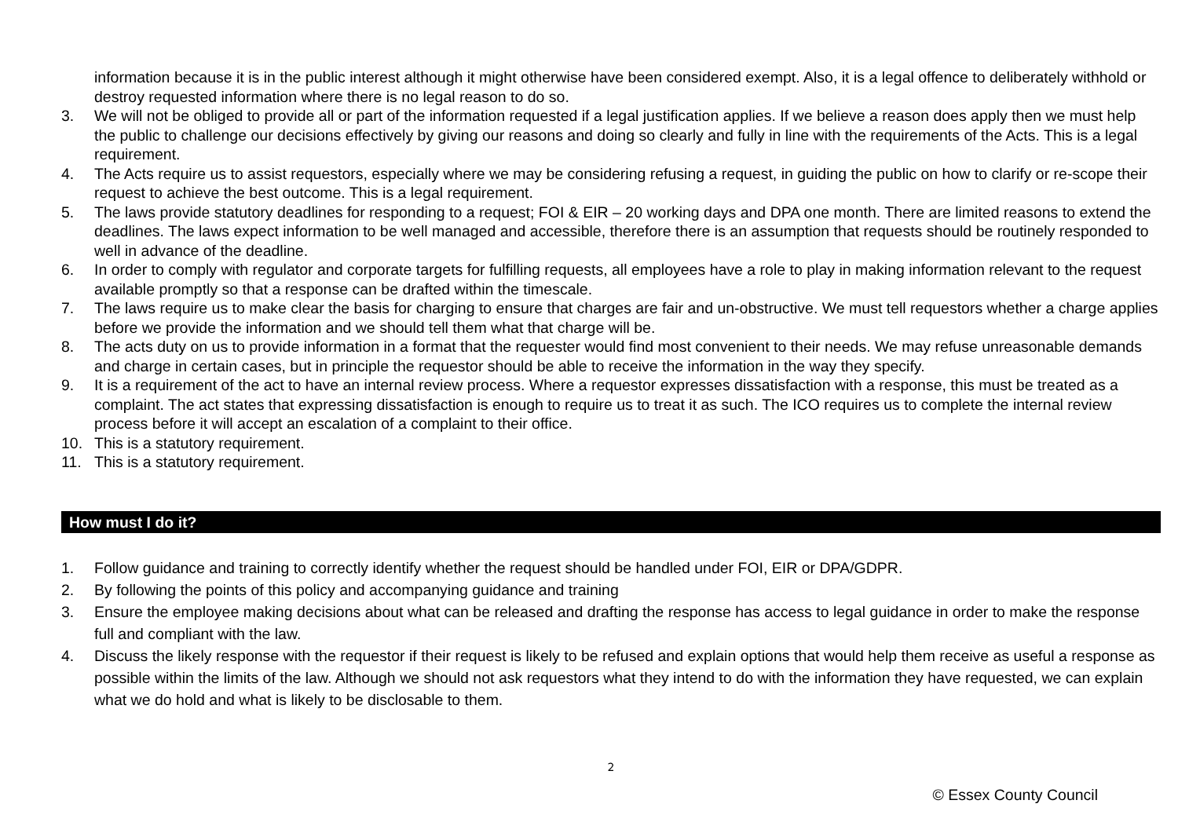information because it is in the public interest although it might otherwise have been considered exempt. Also, it is a legal offence to deliberately withhold or destroy requested information where there is no legal reason to do so.
3. We will not be obliged to provide all or part of the information requested if a legal justification applies. If we believe a reason does apply then we must help the public to challenge our decisions effectively by giving our reasons and doing so clearly and fully in line with the requirements of the Acts. This is a legal requirement.
4. The Acts require us to assist requestors, especially where we may be considering refusing a request, in guiding the public on how to clarify or re-scope their request to achieve the best outcome. This is a legal requirement.
5. The laws provide statutory deadlines for responding to a request; FOI & EIR – 20 working days and DPA one month. There are limited reasons to extend the deadlines. The laws expect information to be well managed and accessible, therefore there is an assumption that requests should be routinely responded to well in advance of the deadline.
6. In order to comply with regulator and corporate targets for fulfilling requests, all employees have a role to play in making information relevant to the request available promptly so that a response can be drafted within the timescale.
7. The laws require us to make clear the basis for charging to ensure that charges are fair and un-obstructive. We must tell requestors whether a charge applies before we provide the information and we should tell them what that charge will be.
8. The acts duty on us to provide information in a format that the requester would find most convenient to their needs. We may refuse unreasonable demands and charge in certain cases, but in principle the requestor should be able to receive the information in the way they specify.
9. It is a requirement of the act to have an internal review process. Where a requestor expresses dissatisfaction with a response, this must be treated as a complaint. The act states that expressing dissatisfaction is enough to require us to treat it as such. The ICO requires us to complete the internal review process before it will accept an escalation of a complaint to their office.
10. This is a statutory requirement.
11. This is a statutory requirement.
How must I do it?
1. Follow guidance and training to correctly identify whether the request should be handled under FOI, EIR or DPA/GDPR.
2. By following the points of this policy and accompanying guidance and training
3. Ensure the employee making decisions about what can be released and drafting the response has access to legal guidance in order to make the response full and compliant with the law.
4. Discuss the likely response with the requestor if their request is likely to be refused and explain options that would help them receive as useful a response as possible within the limits of the law. Although we should not ask requestors what they intend to do with the information they have requested, we can explain what we do hold and what is likely to be disclosable to them.
2
© Essex County Council